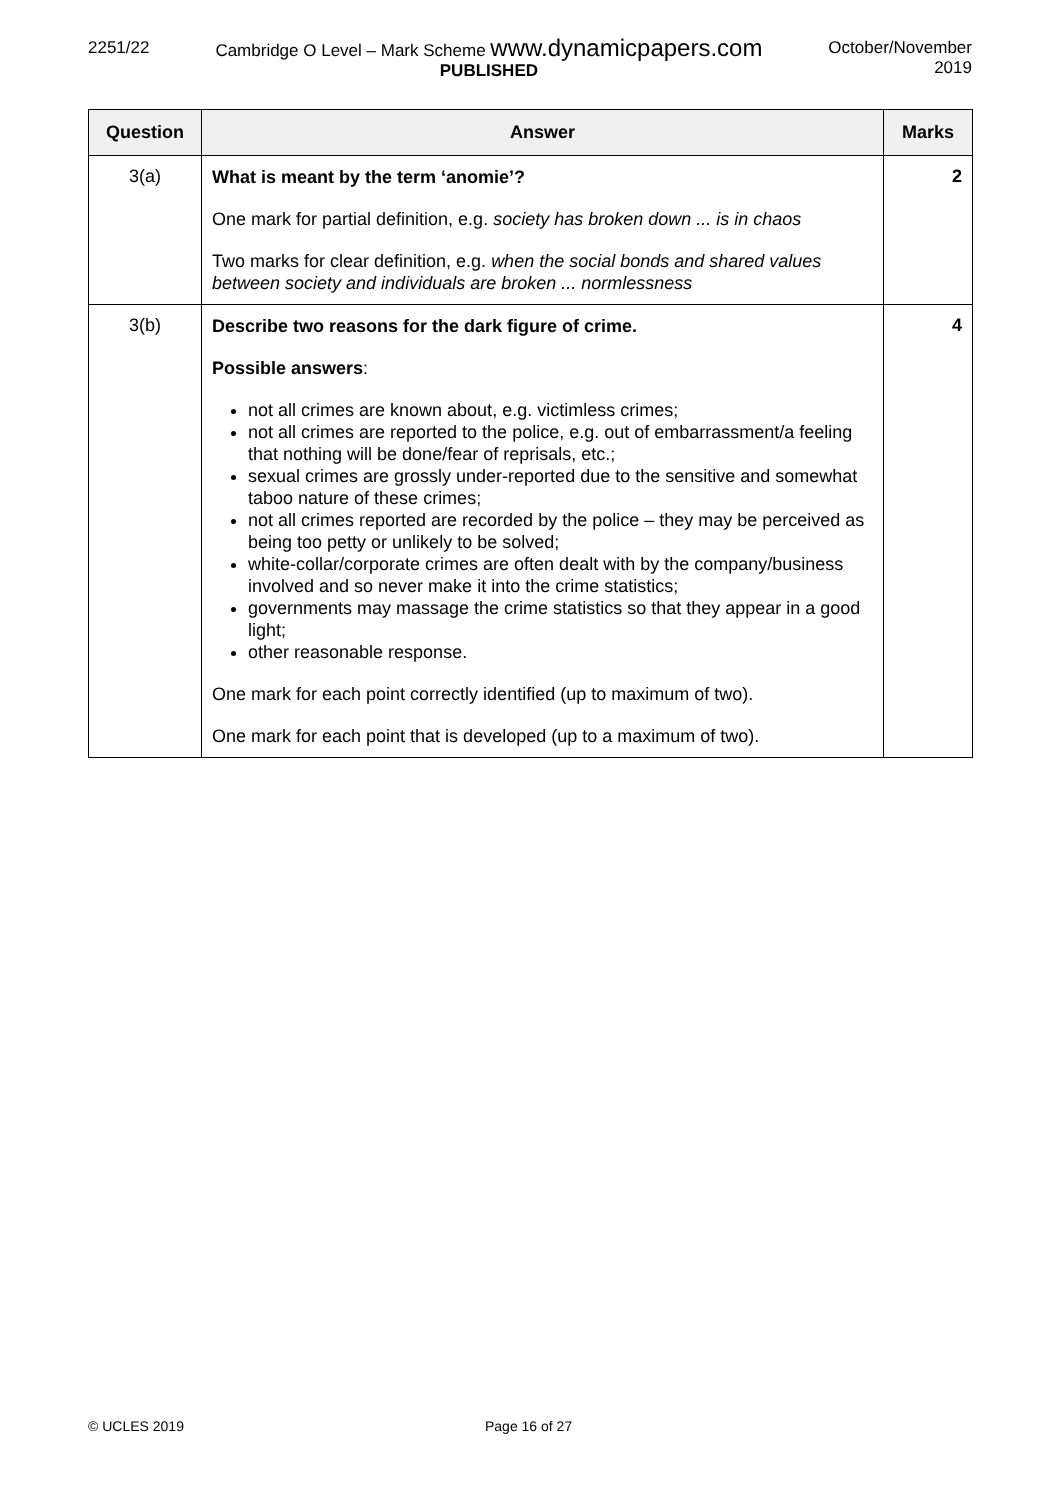2251/22 Cambridge O Level – Mark Scheme www.dynamicpapers.com
PUBLISHED
October/November
2019
| Question | Answer | Marks |
| --- | --- | --- |
| 3(a) | What is meant by the term ‘anomie’? One mark for partial definition, e.g. society has broken down ... is in chaos Two marks for clear definition, e.g. when the social bonds and shared values between society and individuals are broken ... normlessness | 2 |
| 3(b) | Describe two reasons for the dark figure of crime. Possible answers : not all crimes are known about, e.g. victimless crimes; not all crimes are reported to the police, e.g. out of embarrassment/a feeling that nothing will be done/fear of reprisals, etc.; sexual crimes are grossly under-reported due to the sensitive and somewhat taboo nature of these crimes; not all crimes reported are recorded by the police – they may be perceived as being too petty or unlikely to be solved; white-collar/corporate crimes are often dealt with by the company/business involved and so never make it into the crime statistics; governments may massage the crime statistics so that they appear in a good light; other reasonable response. One mark for each point correctly identified (up to maximum of two). One mark for each point that is developed (up to a maximum of two). | 4 |
© UCLES 2019 Page 16 of 27